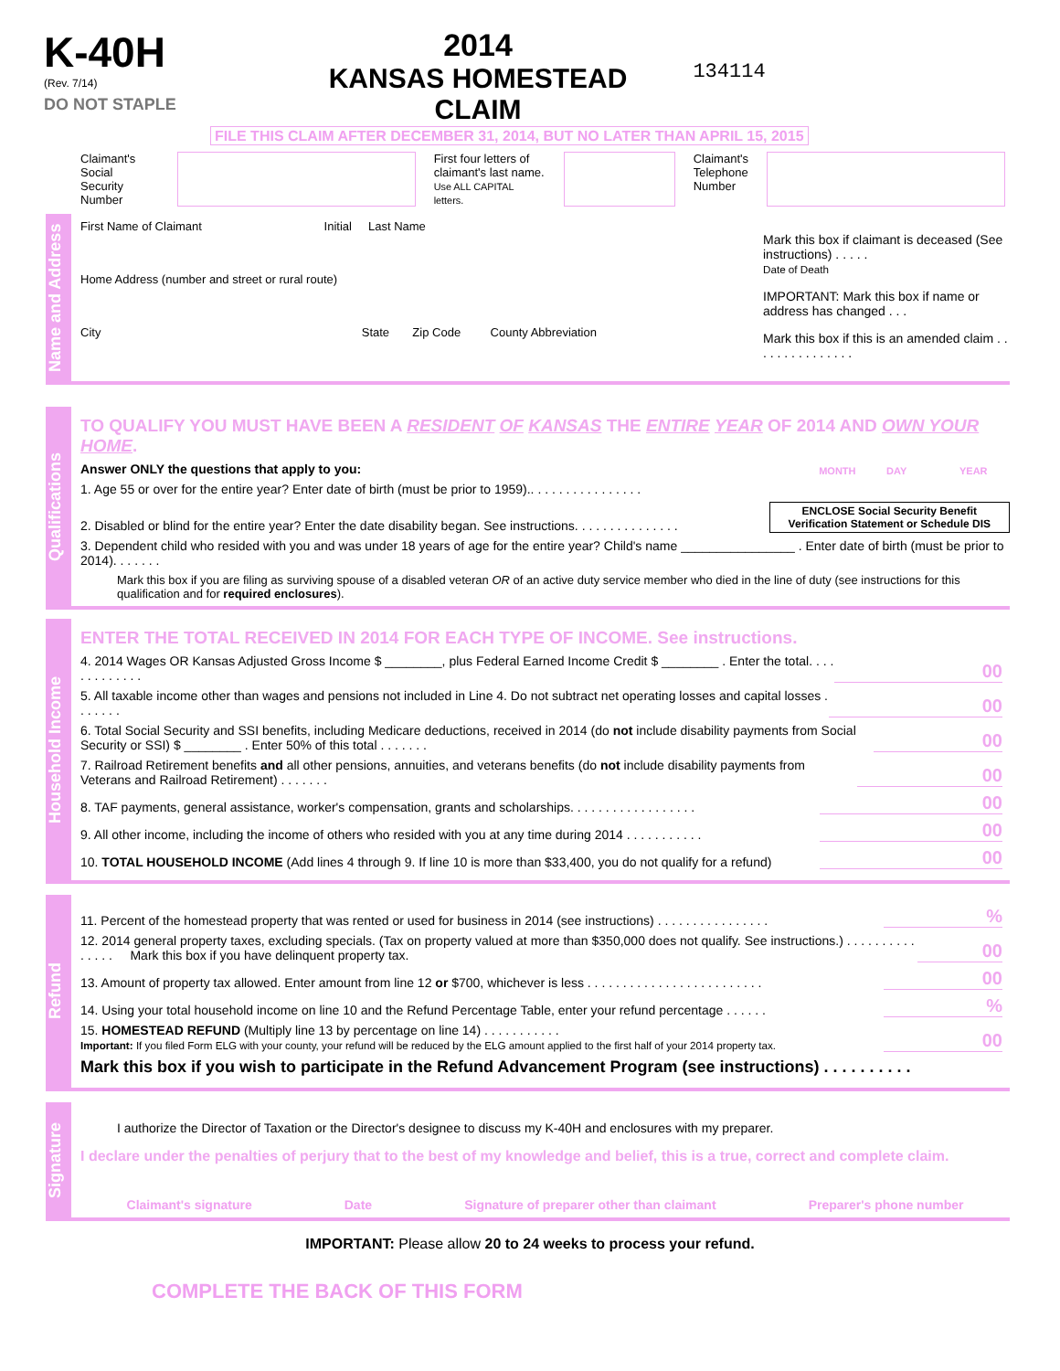K-40H
(Rev. 7/14)
DO NOT STAPLE
2014
KANSAS HOMESTEAD CLAIM
134114
FILE THIS CLAIM AFTER DECEMBER 31, 2014, BUT NO LATER THAN APRIL 15, 2015
Claimant's
Social Security
Number
First four letters of
claimant's last name.
Use ALL CAPITAL letters.
Claimant's
Telephone
Number
Name and Address
First Name of Claimant Initial Last Name
Home Address (number and street or rural route)
City State Zip Code County Abbreviation
Mark this box if claimant is deceased (See instructions) . . . . .
Date of Death
IMPORTANT: Mark this box if name or address has changed . . .
Mark this box if this is an amended claim . . . . . . . . . . . . . . .
Qualifications
TO QUALIFY YOU MUST HAVE BEEN A RESIDENT OF KANSAS THE ENTIRE YEAR OF 2014 AND OWN YOUR HOME.
Answer ONLY the questions that apply to you: MONTH DAY YEAR
1. Age 55 or over for the entire year? Enter date of birth (must be prior to 1959).. . . . . . . . . . . . . . . .
2. Disabled or blind for the entire year? Enter the date disability began. See instructions. . . . . . . . . . . . . . . ENCLOSE Social Security Benefit
Verification Statement or Schedule DIS
3. Dependent child who resided with you and was under 18 years of age for the entire year? Child's name ________________ . Enter date of birth (must be prior to 2014). . . . . . .
Mark this box if you are filing as surviving spouse of a disabled veteran OR of an active duty service member who died in the line of duty (see instructions for this qualification and for required enclosures).
Household Income
ENTER THE TOTAL RECEIVED IN 2014 FOR EACH TYPE OF INCOME. See instructions.
4. 2014 Wages OR Kansas Adjusted Gross Income $ ________, plus Federal Earned Income Credit $ ________ . Enter the total. . . . . . . . . . . . . 00
5. All taxable income other than wages and pensions not included in Line 4. Do not subtract net operating losses and capital losses . . . . . . . 00
6. Total Social Security and SSI benefits, including Medicare deductions, received in 2014 (do not include disability payments from Social Security or SSI) $ ________ . Enter 50% of this total . . . . . . . 00
7. Railroad Retirement benefits and all other pensions, annuities, and veterans benefits (do not include disability payments from Veterans and Railroad Retirement) . . . . . . . 00
8. TAF payments, general assistance, worker's compensation, grants and scholarships. . . . . . . . . . . . . . . . . . 00
9. All other income, including the income of others who resided with you at any time during 2014 . . . . . . . . . . . 00
10. TOTAL HOUSEHOLD INCOME (Add lines 4 through 9. If line 10 is more than $33,400, you do not qualify for a refund) 00
Refund
11. Percent of the homestead property that was rented or used for business in 2014 (see instructions) . . . . . . . . . . . . . . . .%
12. 2014 general property taxes, excluding specials. (Tax on property valued at more than $350,000 does not qualify. See instructions.) . . . . . . . . . . . . . . . Mark this box if you have delinquent property tax. 00
13. Amount of property tax allowed. Enter amount from line 12 or $700, whichever is less . . . . . . . . . . . . . . . . . . . . . . . . . 00
14. Using your total household income on line 10 and the Refund Percentage Table, enter your refund percentage . . . . . .%
15. HOMESTEAD REFUND (Multiply line 13 by percentage on line 14) . . . . . . . . . . .
Important: If you filed Form ELG with your county, your refund will be reduced by the ELG amount applied to the first half of your 2014 property tax. 00
Mark this box if you wish to participate in the Refund Advancement Program (see instructions) . . . . . . . . . .
Signature
I authorize the Director of Taxation or the Director's designee to discuss my K-40H and enclosures with my preparer.
I declare under the penalties of perjury that to the best of my knowledge and belief, this is a true, correct and complete claim.
Claimant's signature Date Signature of preparer other than claimant Preparer's phone number
IMPORTANT: Please allow 20 to 24 weeks to process your refund.
COMPLETE THE BACK OF THIS FORM